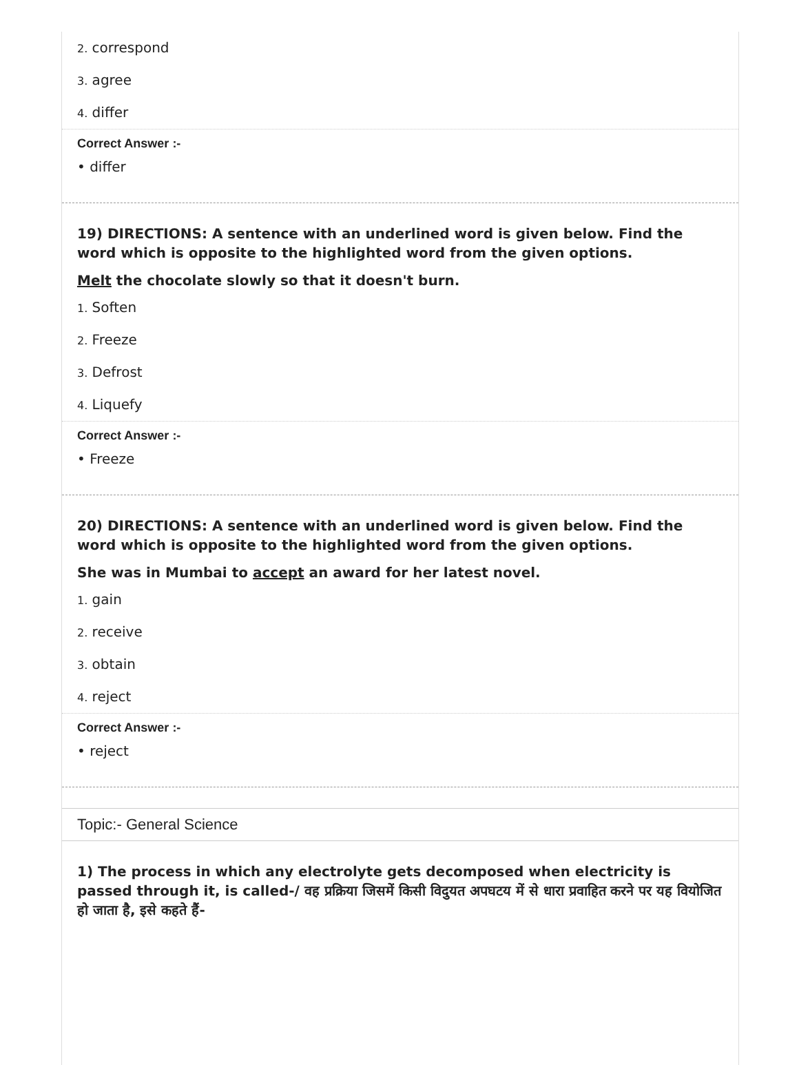2. correspond
3. agree
4. differ
Correct Answer :-
• differ
19) DIRECTIONS: A sentence with an underlined word is given below. Find the word which is opposite to the highlighted word from the given options.
Melt the chocolate slowly so that it doesn't burn.
1. Soften
2. Freeze
3. Defrost
4. Liquefy
Correct Answer :-
• Freeze
20) DIRECTIONS: A sentence with an underlined word is given below. Find the word which is opposite to the highlighted word from the given options.
She was in Mumbai to accept an award for her latest novel.
1. gain
2. receive
3. obtain
4. reject
Correct Answer :-
• reject
Topic:- General Science
1) The process in which any electrolyte gets decomposed when electricity is passed through it, is called-/ वह प्रक्रिया जिसमें किसी विदुयत अपघटय में से धारा प्रवाहित करने पर यह वियोजित हो जाता है, इसे कहते हैं-